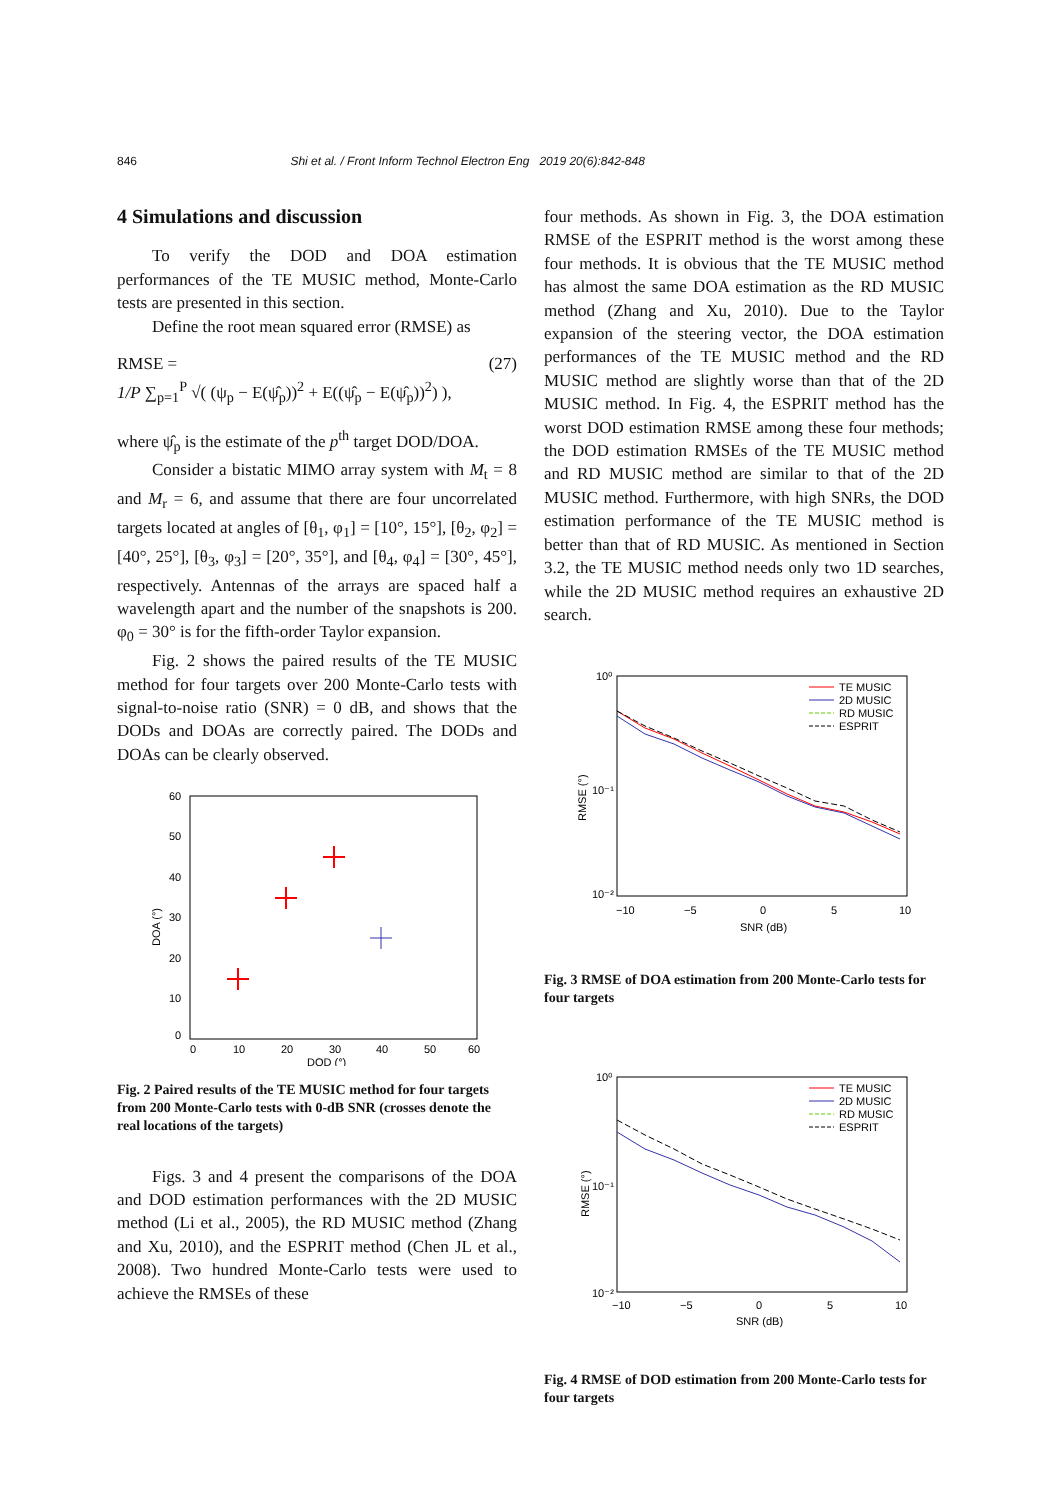846 Shi et al. / Front Inform Technol Electron Eng 2019 20(6):842-848
4 Simulations and discussion
To verify the DOD and DOA estimation performances of the TE MUSIC method, Monte-Carlo tests are presented in this section.
Define the root mean squared error (RMSE) as
RMSE = (27)
1/P ∑<sub>p=1</sub><sup>P</sup> √( (ψ<sub>p</sub> − E(ψ̂<sub>p</sub>))<sup>2</sup> + E((ψ̂<sub>p</sub> − E(ψ̂<sub>p</sub>))<sup>2</sup>) ),
where ψ̂<sub>p</sub> is the estimate of the p<sup>th</sup> target DOD/DOA.
Consider a bistatic MIMO array system with M<sub>t</sub> = 8 and M<sub>r</sub> = 6, and assume that there are four uncorrelated targets located at angles of [θ<sub>1</sub>, φ<sub>1</sub>] = [10°, 15°], [θ<sub>2</sub>, φ<sub>2</sub>] = [40°, 25°], [θ<sub>3</sub>, φ<sub>3</sub>] = [20°, 35°], and [θ<sub>4</sub>, φ<sub>4</sub>] = [30°, 45°], respectively. Antennas of the arrays are spaced half a wavelength apart and the number of the snapshots is 200. φ<sub>0</sub> = 30° is for the fifth-order Taylor expansion.
Fig. 2 shows the paired results of the TE MUSIC method for four targets over 200 Monte-Carlo tests with signal-to-noise ratio (SNR) = 0 dB, and shows that the DODs and DOAs are correctly paired. The DODs and DOAs can be clearly observed.
60
50
40
30
20
10
0
0
10
20
30
40
50
60
DOD (°)
DOA (°)
Fig. 2 Paired results of the TE MUSIC method for four targets from 200 Monte-Carlo tests with 0-dB SNR (crosses denote the real locations of the targets)
Figs. 3 and 4 present the comparisons of the DOA and DOD estimation performances with the 2D MUSIC method (Li et al., 2005), the RD MUSIC method (Zhang and Xu, 2010), and the ESPRIT method (Chen JL et al., 2008). Two hundred Monte-Carlo tests were used to achieve the RMSEs of these
four methods. As shown in Fig. 3, the DOA estimation RMSE of the ESPRIT method is the worst among these four methods. It is obvious that the TE MUSIC method has almost the same DOA estimation as the RD MUSIC method (Zhang and Xu, 2010). Due to the Taylor expansion of the steering vector, the DOA estimation performances of the TE MUSIC method and the RD MUSIC method are slightly worse than that of the 2D MUSIC method. In Fig. 4, the ESPRIT method has the worst DOD estimation RMSE among these four methods; the DOD estimation RMSEs of the TE MUSIC method and RD MUSIC method are similar to that of the 2D MUSIC method. Furthermore, with high SNRs, the DOD estimation performance of the TE MUSIC method is better than that of RD MUSIC. As mentioned in Section 3.2, the TE MUSIC method needs only two 1D searches, while the 2D MUSIC method requires an exhaustive 2D search.
10⁰
10⁻¹
10⁻²
−10
−5
0
5
10
SNR (dB)
RMSE (°)
TE MUSIC
2D MUSIC
RD MUSIC
ESPRIT
Fig. 3 RMSE of DOA estimation from 200 Monte-Carlo tests for four targets
10⁰
10⁻¹
10⁻²
−10
−5
0
5
10
SNR (dB)
RMSE (°)
TE MUSIC
2D MUSIC
RD MUSIC
ESPRIT
Fig. 4 RMSE of DOD estimation from 200 Monte-Carlo tests for four targets